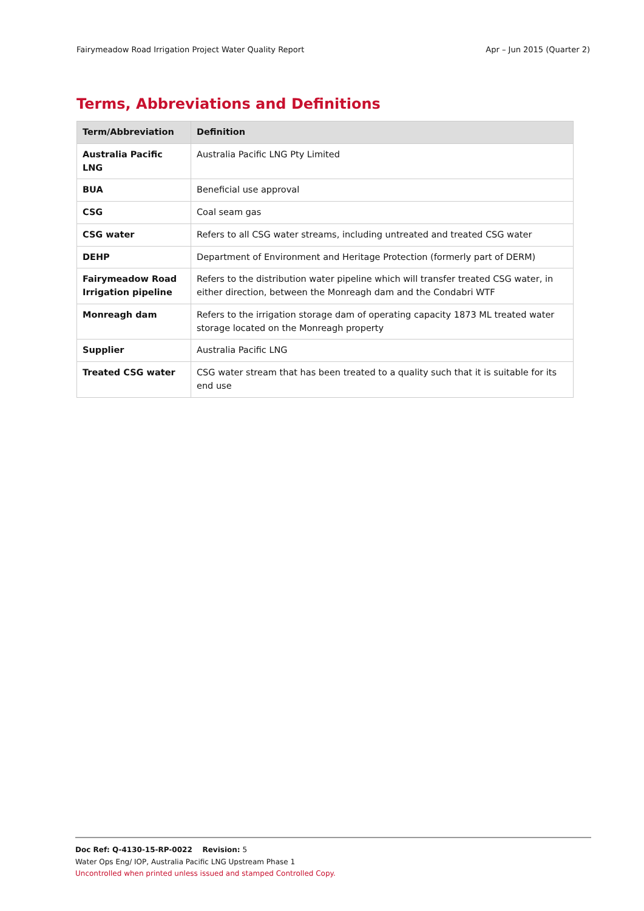Fairymeadow Road Irrigation Project Water Quality Report Apr – Jun 2015 (Quarter 2)
Terms, Abbreviations and Definitions
| Term/Abbreviation | Definition |
| --- | --- |
| Australia Pacific LNG | Australia Pacific LNG Pty Limited |
| BUA | Beneficial use approval |
| CSG | Coal seam gas |
| CSG water | Refers to all CSG water streams, including untreated and treated CSG water |
| DEHP | Department of Environment and Heritage Protection (formerly part of DERM) |
| Fairymeadow Road Irrigation pipeline | Refers to the distribution water pipeline which will transfer treated CSG water, in either direction, between the Monreagh dam and the Condabri WTF |
| Monreagh dam | Refers to the irrigation storage dam of operating capacity 1873 ML treated water storage located on the Monreagh property |
| Supplier | Australia Pacific LNG |
| Treated CSG water | CSG water stream that has been treated to a quality such that it is suitable for its end use |
Doc Ref: Q-4130-15-RP-0022 Revision: 5
Water Ops Eng/ IOP, Australia Pacific LNG Upstream Phase 1
Uncontrolled when printed unless issued and stamped Controlled Copy.